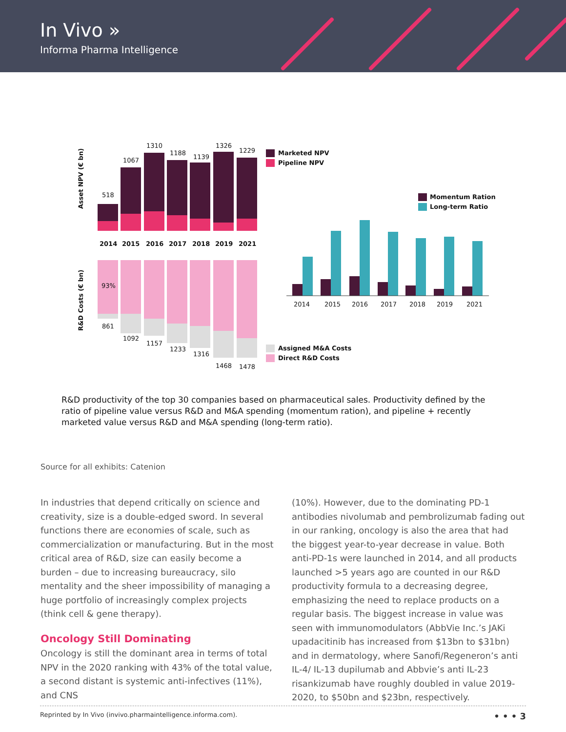In Vivo »
Informa Pharma Intelligence
Asset NPV (€ bn)
R&D Costs (€ bn)
518
1067
1310
1188
1139
1326
1229
2014
2015
2016
2017
2018
2019
2021
93%
861
1092
1157
1233
1316
1468
1478
Marketed NPV
Pipeline NPV
Momentum Ration
Long-term Ratio
2014
2015
2016
2017
2018
2019
2021
Assigned M&A Costs
Direct R&D Costs
R&D productivity of the top 30 companies based on pharmaceutical sales. Productivity defined by the ratio of pipeline value versus R&D and M&A spending (momentum ration), and pipeline + recently marketed value versus R&D and M&A spending (long-term ratio).
Source for all exhibits: Catenion
In industries that depend critically on science and creativity, size is a double-edged sword. In several functions there are economies of scale, such as commercialization or manufacturing. But in the most critical area of R&D, size can easily become a burden – due to increasing bureaucracy, silo mentality and the sheer impossibility of managing a huge portfolio of increasingly complex projects (think cell & gene therapy).
Oncology Still Dominating
Oncology is still the dominant area in terms of total NPV in the 2020 ranking with 43% of the total value, a second distant is systemic anti-infectives (11%), and CNS
(10%). However, due to the dominating PD-1 antibodies nivolumab and pembrolizumab fading out in our ranking, oncology is also the area that had the biggest year-to-year decrease in value. Both anti-PD-1s were launched in 2014, and all products launched >5 years ago are counted in our R&D productivity formula to a decreasing degree, emphasizing the need to replace products on a regular basis. The biggest increase in value was seen with immunomodulators (AbbVie Inc.’s JAKi upadacitinib has increased from $13bn to $31bn) and in dermatology, where Sanofi/Regeneron’s anti IL-4/ IL-13 dupilumab and Abbvie’s anti IL-23 risankizumab have roughly doubled in value 2019-2020, to $50bn and $23bn, respectively.
Reprinted by In Vivo (invivo.pharmaintelligence.informa.com). • • • 3